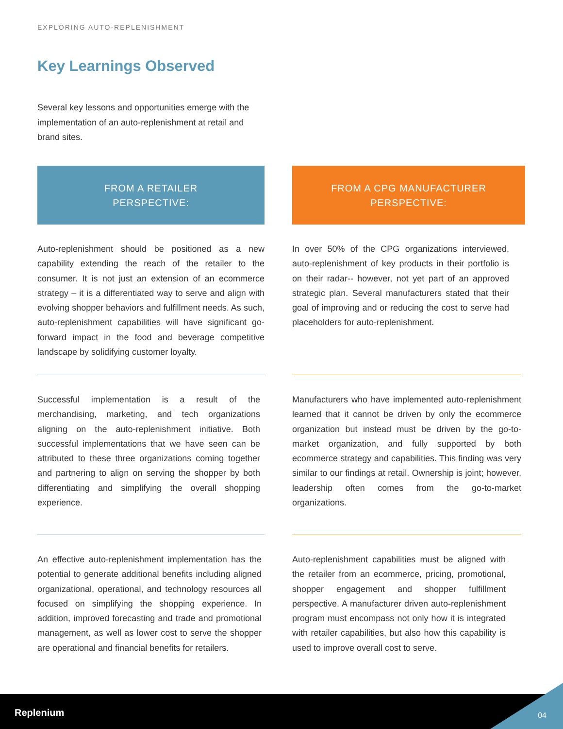EXPLORING AUTO-REPLENISHMENT
Key Learnings Observed
Several key lessons and opportunities emerge with the implementation of an auto-replenishment at retail and brand sites.
FROM A RETAILER
PERSPECTIVE:
Auto-replenishment should be positioned as a new capability extending the reach of the retailer to the consumer. It is not just an extension of an ecommerce strategy – it is a differentiated way to serve and align with evolving shopper behaviors and fulfillment needs. As such, auto-replenishment capabilities will have significant go-forward impact in the food and beverage competitive landscape by solidifying customer loyalty.
Successful implementation is a result of the merchandising, marketing, and tech organizations aligning on the auto-replenishment initiative. Both successful implementations that we have seen can be attributed to these three organizations coming together and partnering to align on serving the shopper by both differentiating and simplifying the overall shopping experience.
An effective auto-replenishment implementation has the potential to generate additional benefits including aligned organizational, operational, and technology resources all focused on simplifying the shopping experience. In addition, improved forecasting and trade and promotional management, as well as lower cost to serve the shopper are operational and financial benefits for retailers.
FROM A CPG MANUFACTURER
PERSPECTIVE:
In over 50% of the CPG organizations interviewed, auto-replenishment of key products in their portfolio is on their radar-- however, not yet part of an approved strategic plan. Several manufacturers stated that their goal of improving and or reducing the cost to serve had placeholders for auto-replenishment.
Manufacturers who have implemented auto-replenishment learned that it cannot be driven by only the ecommerce organization but instead must be driven by the go-to-market organization, and fully supported by both ecommerce strategy and capabilities. This finding was very similar to our findings at retail. Ownership is joint; however, leadership often comes from the go-to-market organizations.
Auto-replenishment capabilities must be aligned with the retailer from an ecommerce, pricing, promotional, shopper engagement and shopper fulfillment perspective. A manufacturer driven auto-replenishment program must encompass not only how it is integrated with retailer capabilities, but also how this capability is used to improve overall cost to serve.
Replenium 04